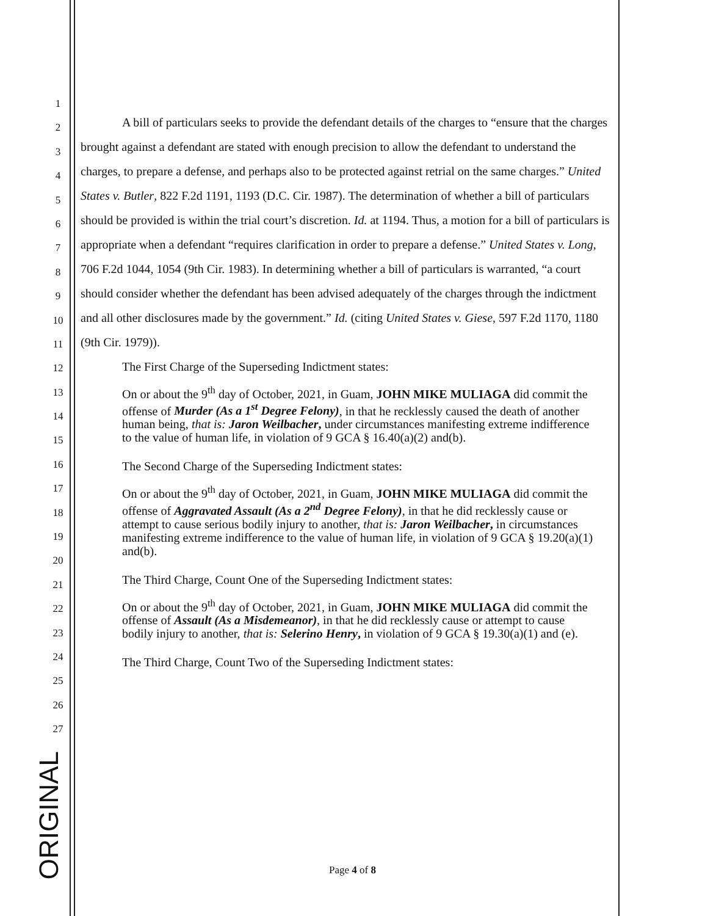1
2
3
4
5
6
7
8
9
10
11
12
13
14
15
16
17
18
19
20
21
22
23
24
25
26
27
ORIGINAL
A bill of particulars seeks to provide the defendant details of the charges to “ensure that the charges brought against a defendant are stated with enough precision to allow the defendant to understand the charges, to prepare a defense, and perhaps also to be protected against retrial on the same charges.” United States v. Butler, 822 F.2d 1191, 1193 (D.C. Cir. 1987). The determination of whether a bill of particulars should be provided is within the trial court’s discretion. Id. at 1194. Thus, a motion for a bill of particulars is appropriate when a defendant “requires clarification in order to prepare a defense.” United States v. Long, 706 F.2d 1044, 1054 (9th Cir. 1983). In determining whether a bill of particulars is warranted, “a court should consider whether the defendant has been advised adequately of the charges through the indictment and all other disclosures made by the government.” Id. (citing United States v. Giese, 597 F.2d 1170, 1180 (9th Cir. 1979)).
The First Charge of the Superseding Indictment states:
On or about the 9<sup>th</sup> day of October, 2021, in Guam, JOHN MIKE MULIAGA did commit the offense of Murder (As a 1<sup>st</sup> Degree Felony), in that he recklessly caused the death of another human being, that is: Jaron Weilbacher, under circumstances manifesting extreme indifference to the value of human life, in violation of 9 GCA § 16.40(a)(2) and(b).
The Second Charge of the Superseding Indictment states:
On or about the 9<sup>th</sup> day of October, 2021, in Guam, JOHN MIKE MULIAGA did commit the offense of Aggravated Assault (As a 2<sup>nd</sup> Degree Felony), in that he did recklessly cause or attempt to cause serious bodily injury to another, that is: Jaron Weilbacher, in circumstances manifesting extreme indifference to the value of human life, in violation of 9 GCA § 19.20(a)(1) and(b).
The Third Charge, Count One of the Superseding Indictment states:
On or about the 9<sup>th</sup> day of October, 2021, in Guam, JOHN MIKE MULIAGA did commit the offense of Assault (As a Misdemeanor), in that he did recklessly cause or attempt to cause bodily injury to another, that is: Selerino Henry, in violation of 9 GCA § 19.30(a)(1) and (e).
The Third Charge, Count Two of the Superseding Indictment states:
Page 4 of 8